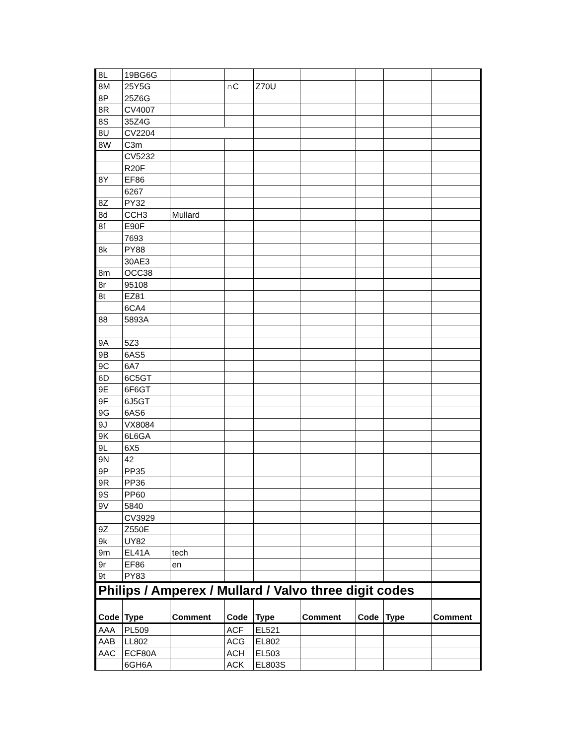| 8L | 19BG6G | | | | | | | |
| 8M | 25Y5G | | ∩C | Z70U | | | | |
| 8P | 25Z6G | | | | | | | |
| 8R | CV4007 | | | | | | | |
| 8S | 35Z4G | | | | | | | |
| 8U | CV2204 | | | | | | | |
| 8W | C3m | | | | | | | |
| | CV5232 | | | | | | | |
| | R20F | | | | | | | |
| 8Y | EF86 | | | | | | | |
| | 6267 | | | | | | | |
| 8Z | PY32 | | | | | | | |
| 8d | CCH3 | Mullard | | | | | | |
| 8f | E90F | | | | | | | |
| | 7693 | | | | | | | |
| 8k | PY88 | | | | | | | |
| | 30AE3 | | | | | | | |
| 8m | OCC38 | | | | | | | |
| 8r | 95108 | | | | | | | |
| 8t | EZ81 | | | | | | | |
| | 6CA4 | | | | | | | |
| 88 | 5893A | | | | | | | |
| 9A | 5Z3 | | | | | | | |
| 9B | 6AS5 | | | | | | | |
| 9C | 6A7 | | | | | | | |
| 6D | 6C5GT | | | | | | | |
| 9E | 6F6GT | | | | | | | |
| 9F | 6J5GT | | | | | | | |
| 9G | 6AS6 | | | | | | | |
| 9J | VX8084 | | | | | | | |
| 9K | 6L6GA | | | | | | | |
| 9L | 6X5 | | | | | | | |
| 9N | 42 | | | | | | | |
| 9P | PP35 | | | | | | | |
| 9R | PP36 | | | | | | | |
| 9S | PP60 | | | | | | | |
| 9V | 5840 | | | | | | | |
| | CV3929 | | | | | | | |
| 9Z | Z550E | | | | | | | |
| 9k | UY82 | | | | | | | |
| 9m | EL41A | tech | | | | | | |
| 9r | EF86 | en | | | | | | |
| 9t | PY83 | | | | | | | |
| Philips / Amperex / Mullard / Valvo three digit codes | | | | | | | | |
| Code | Type | Comment | Code | Type | Comment | Code | Type | Comment |
| AAA | PL509 | | ACF | EL521 | | | | |
| AAB | LL802 | | ACG | EL802 | | | | |
| AAC | ECF80A | | ACH | EL503 | | | | |
| | 6GH6A | | ACK | EL803S | | | | |